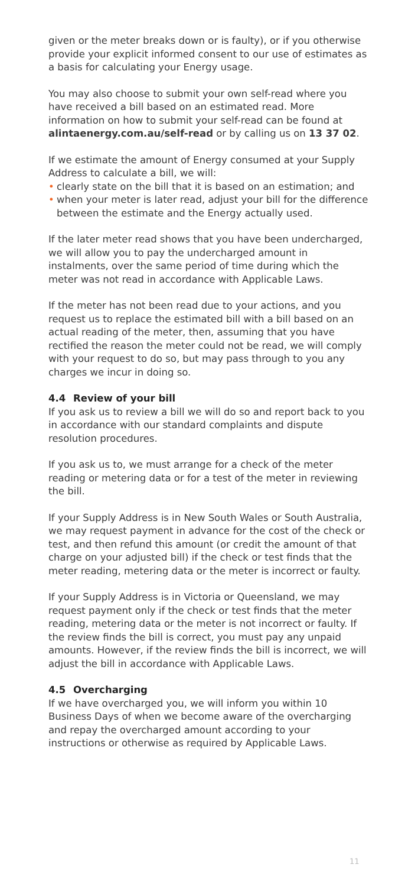given or the meter breaks down or is faulty), or if you otherwise provide your explicit informed consent to our use of estimates as a basis for calculating your Energy usage.
You may also choose to submit your own self-read where you have received a bill based on an estimated read. More information on how to submit your self-read can be found at alintaenergy.com.au/self-read or by calling us on 13 37 02.
If we estimate the amount of Energy consumed at your Supply Address to calculate a bill, we will:
• clearly state on the bill that it is based on an estimation; and
• when your meter is later read, adjust your bill for the difference between the estimate and the Energy actually used.
If the later meter read shows that you have been undercharged, we will allow you to pay the undercharged amount in instalments, over the same period of time during which the meter was not read in accordance with Applicable Laws.
If the meter has not been read due to your actions, and you request us to replace the estimated bill with a bill based on an actual reading of the meter, then, assuming that you have rectified the reason the meter could not be read, we will comply with your request to do so, but may pass through to you any charges we incur in doing so.
4.4 Review of your bill
If you ask us to review a bill we will do so and report back to you in accordance with our standard complaints and dispute resolution procedures.
If you ask us to, we must arrange for a check of the meter reading or metering data or for a test of the meter in reviewing the bill.
If your Supply Address is in New South Wales or South Australia, we may request payment in advance for the cost of the check or test, and then refund this amount (or credit the amount of that charge on your adjusted bill) if the check or test finds that the meter reading, metering data or the meter is incorrect or faulty.
If your Supply Address is in Victoria or Queensland, we may request payment only if the check or test finds that the meter reading, metering data or the meter is not incorrect or faulty. If the review finds the bill is correct, you must pay any unpaid amounts. However, if the review finds the bill is incorrect, we will adjust the bill in accordance with Applicable Laws.
4.5 Overcharging
If we have overcharged you, we will inform you within 10 Business Days of when we become aware of the overcharging and repay the overcharged amount according to your instructions or otherwise as required by Applicable Laws.
11